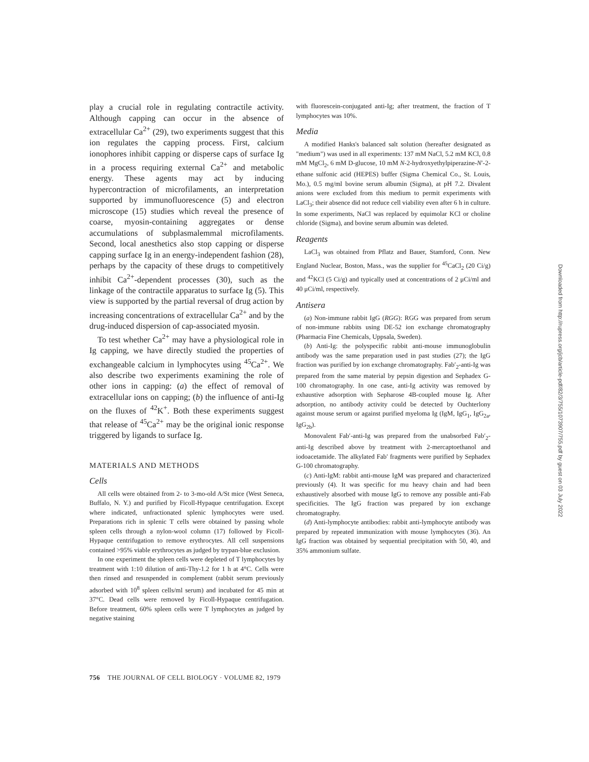play a crucial role in regulating contractile activity. Although capping can occur in the absence of extracellular Ca<sup>2+</sup> (29), two experiments suggest that this ion regulates the capping process. First, calcium ionophores inhibit capping or disperse caps of surface Ig in a process requiring external Ca<sup>2+</sup> and metabolic energy. These agents may act by inducing hypercontraction of microfilaments, an interpretation supported by immunofluorescence (5) and electron microscope (15) studies which reveal the presence of coarse, myosin-containing aggregates or dense accumulations of subplasmalemmal microfilaments. Second, local anesthetics also stop capping or disperse capping surface Ig in an energy-independent fashion (28), perhaps by the capacity of these drugs to competitively inhibit Ca<sup>2+</sup>-dependent processes (30), such as the linkage of the contractile apparatus to surface Ig (5). This view is supported by the partial reversal of drug action by increasing concentrations of extracellular Ca<sup>2+</sup> and by the drug-induced dispersion of cap-associated myosin.
To test whether Ca<sup>2+</sup> may have a physiological role in Ig capping, we have directly studied the properties of exchangeable calcium in lymphocytes using <sup>45</sup>Ca<sup>2+</sup>. We also describe two experiments examining the role of other ions in capping: (a) the effect of removal of extracellular ions on capping; (b) the influence of anti-Ig on the fluxes of <sup>42</sup>K<sup>+</sup>. Both these experiments suggest that release of <sup>45</sup>Ca<sup>2+</sup> may be the original ionic response triggered by ligands to surface Ig.
MATERIALS AND METHODS
Cells
All cells were obtained from 2- to 3-mo-old A/St mice (West Seneca, Buffalo, N. Y.) and purified by Ficoll-Hypaque centrifugation. Except where indicated, unfractionated splenic lymphocytes were used. Preparations rich in splenic T cells were obtained by passing whole spleen cells through a nylon-wool column (17) followed by Ficoll-Hypaque centrifugation to remove erythrocytes. All cell suspensions contained >95% viable erythrocytes as judged by trypan-blue exclusion.
In one experiment the spleen cells were depleted of T lymphocytes by treatment with 1:10 dilution of anti-Thy-1.2 for 1 h at 4°C. Cells were then rinsed and resuspended in complement (rabbit serum previously adsorbed with 10<sup>8</sup> spleen cells/ml serum) and incubated for 45 min at 37°C. Dead cells were removed by Ficoll-Hypaque centrifugation. Before treatment, 60% spleen cells were T lymphocytes as judged by negative staining
with fluorescein-conjugated anti-Ig; after treatment, the fraction of T lymphocytes was 10%.
Media
A modified Hanks's balanced salt solution (hereafter designated as "medium") was used in all experiments: 137 mM NaCl, 5.2 mM KCl, 0.8 mM MgCl<sub>2</sub>, 6 mM D-glucose, 10 mM N-2-hydroxyethylpiperazine-N′-2-ethane sulfonic acid (HEPES) buffer (Sigma Chemical Co., St. Louis, Mo.), 0.5 mg/ml bovine serum albumin (Sigma), at pH 7.2. Divalent anions were excluded from this medium to permit experiments with LaCl<sub>3</sub>; their absence did not reduce cell viability even after 6 h in culture. In some experiments, NaCl was replaced by equimolar KCl or choline chloride (Sigma), and bovine serum albumin was deleted.
Reagents
LaCl<sub>3</sub> was obtained from Pflatz and Bauer, Stamford, Conn. New England Nuclear, Boston, Mass., was the supplier for <sup>45</sup>CaCl<sub>2</sub> (20 Ci/g) and <sup>42</sup>KCl (5 Ci/g) and typically used at concentrations of 2 μCi/ml and 40 μCi/ml, respectively.
Antisera
(a) Non-immune rabbit IgG (RGG): RGG was prepared from serum of non-immune rabbits using DE-52 ion exchange chromatography (Pharmacia Fine Chemicals, Uppsala, Sweden).
(b) Anti-Ig: the polyspecific rabbit anti-mouse immunoglobulin antibody was the same preparation used in past studies (27); the IgG fraction was purified by ion exchange chromatography. Fab′<sub>2</sub>-anti-Ig was prepared from the same material by pepsin digestion and Sephadex G-100 chromatography. In one case, anti-Ig activity was removed by exhaustive adsorption with Sepharose 4B-coupled mouse Ig. After adsorption, no antibody activity could be detected by Ouchterlony against mouse serum or against purified myeloma Ig (IgM, IgG<sub>1</sub>, IgG<sub>2a</sub>, IgG<sub>2b</sub>).
Monovalent Fab′-anti-Ig was prepared from the unabsorbed Fab′<sub>2</sub>-anti-Ig described above by treatment with 2-mercaptoethanol and iodoacetamide. The alkylated Fab′ fragments were purified by Sephadex G-100 chromatography.
(c) Anti-IgM: rabbit anti-mouse IgM was prepared and characterized previously (4). It was specific for mu heavy chain and had been exhaustively absorbed with mouse IgG to remove any possible anti-Fab specificities. The IgG fraction was prepared by ion exchange chromatography.
(d) Anti-lymphocyte antibodies: rabbit anti-lymphocyte antibody was prepared by repeated immunization with mouse lymphocytes (36). An IgG fraction was obtained by sequential precipitation with 50, 40, and 35% ammonium sulfate.
756 THE JOURNAL OF CELL BIOLOGY · VOLUME 82, 1979
Downloaded from http://rupress.org/jcb/article-pdf/82/3/755/1073907/755.pdf by guest on 03 July 2022